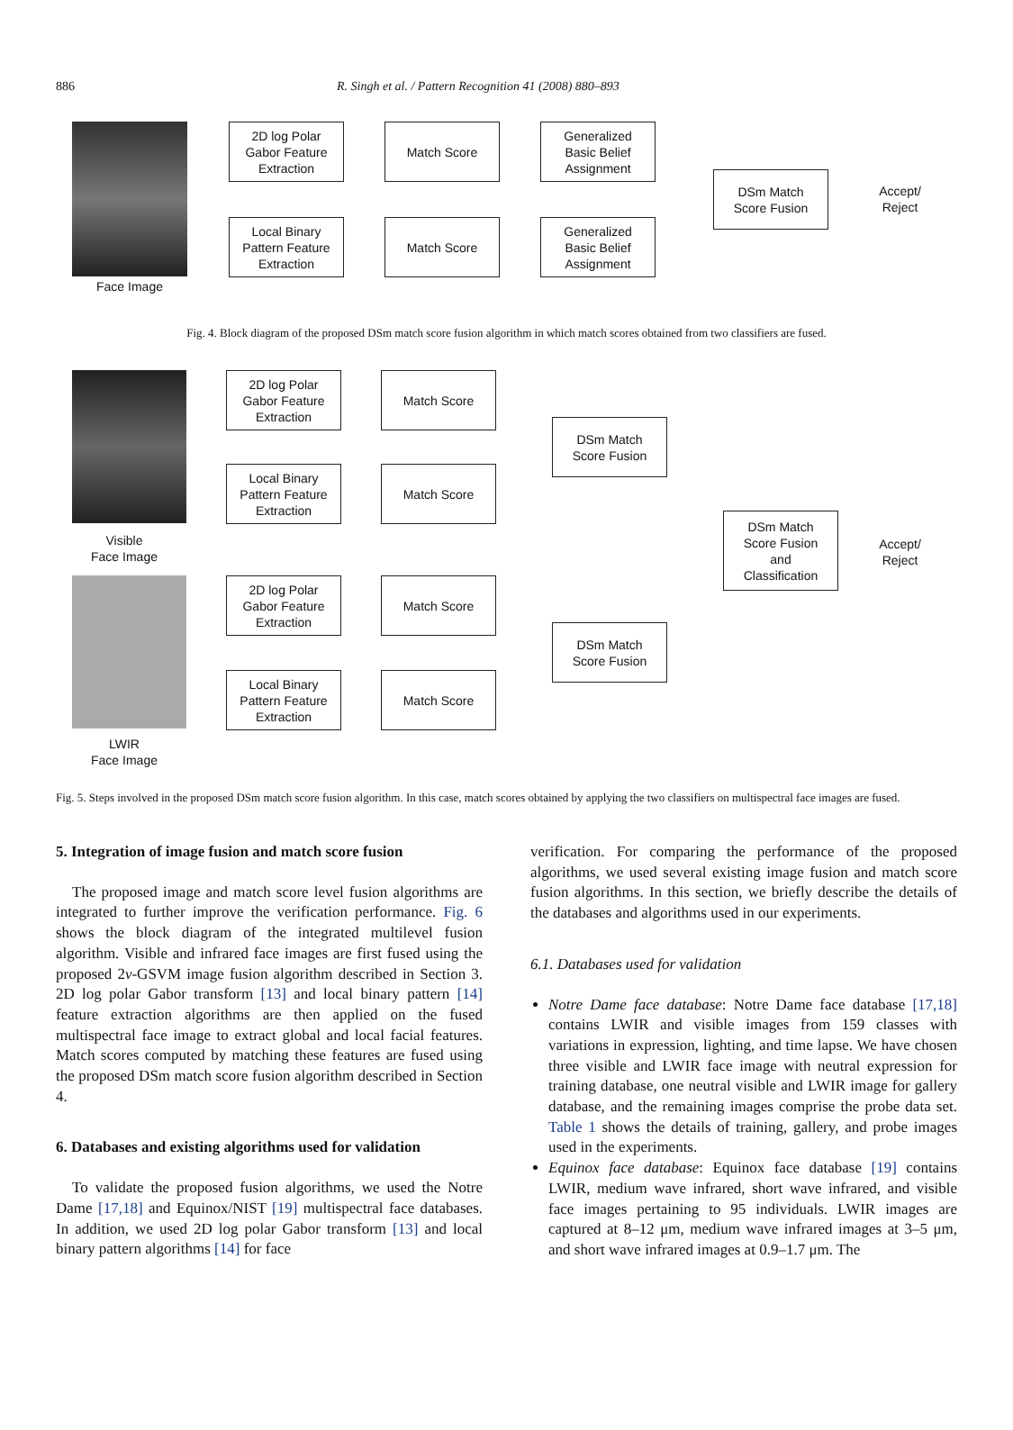886 R. Singh et al. / Pattern Recognition 41 (2008) 880–893
Face Image
2D log Polar
Gabor Feature
Extraction
Match Score
Generalized
Basic Belief
Assignment
Local Binary
Pattern Feature
Extraction
Match Score
Generalized
Basic Belief
Assignment
DSm Match
Score Fusion
Accept/
Reject
Fig. 4. Block diagram of the proposed DSm match score fusion algorithm in which match scores obtained from two classifiers are fused.
Visible
Face Image
LWIR
Face Image
2D log Polar
Gabor Feature
Extraction
Match Score
Local Binary
Pattern Feature
Extraction
Match Score
DSm Match
Score Fusion
DSm Match
Score Fusion
and
Classification
Accept/
Reject
2D log Polar
Gabor Feature
Extraction
Match Score
Local Binary
Pattern Feature
Extraction
Match Score
DSm Match
Score Fusion
Fig. 5. Steps involved in the proposed DSm match score fusion algorithm. In this case, match scores obtained by applying the two classifiers on multispectral face images are fused.
5. Integration of image fusion and match score fusion
The proposed image and match score level fusion algorithms are integrated to further improve the verification performance. Fig. 6 shows the block diagram of the integrated multilevel fusion algorithm. Visible and infrared face images are first fused using the proposed 2v-GSVM image fusion algorithm described in Section 3. 2D log polar Gabor transform [13] and local binary pattern [14] feature extraction algorithms are then applied on the fused multispectral face image to extract global and local facial features. Match scores computed by matching these features are fused using the proposed DSm match score fusion algorithm described in Section 4.
6. Databases and existing algorithms used for validation
To validate the proposed fusion algorithms, we used the Notre Dame [17,18] and Equinox/NIST [19] multispectral face databases. In addition, we used 2D log polar Gabor transform [13] and local binary pattern algorithms [14] for face
verification. For comparing the performance of the proposed algorithms, we used several existing image fusion and match score fusion algorithms. In this section, we briefly describe the details of the databases and algorithms used in our experiments.
6.1. Databases used for validation
Notre Dame face database: Notre Dame face database [17,18] contains LWIR and visible images from 159 classes with variations in expression, lighting, and time lapse. We have chosen three visible and LWIR face image with neutral expression for training database, one neutral visible and LWIR image for gallery database, and the remaining images comprise the probe data set. Table 1 shows the details of training, gallery, and probe images used in the experiments.
Equinox face database: Equinox face database [19] contains LWIR, medium wave infrared, short wave infrared, and visible face images pertaining to 95 individuals. LWIR images are captured at 8–12 μm, medium wave infrared images at 3–5 μm, and short wave infrared images at 0.9–1.7 μm. The